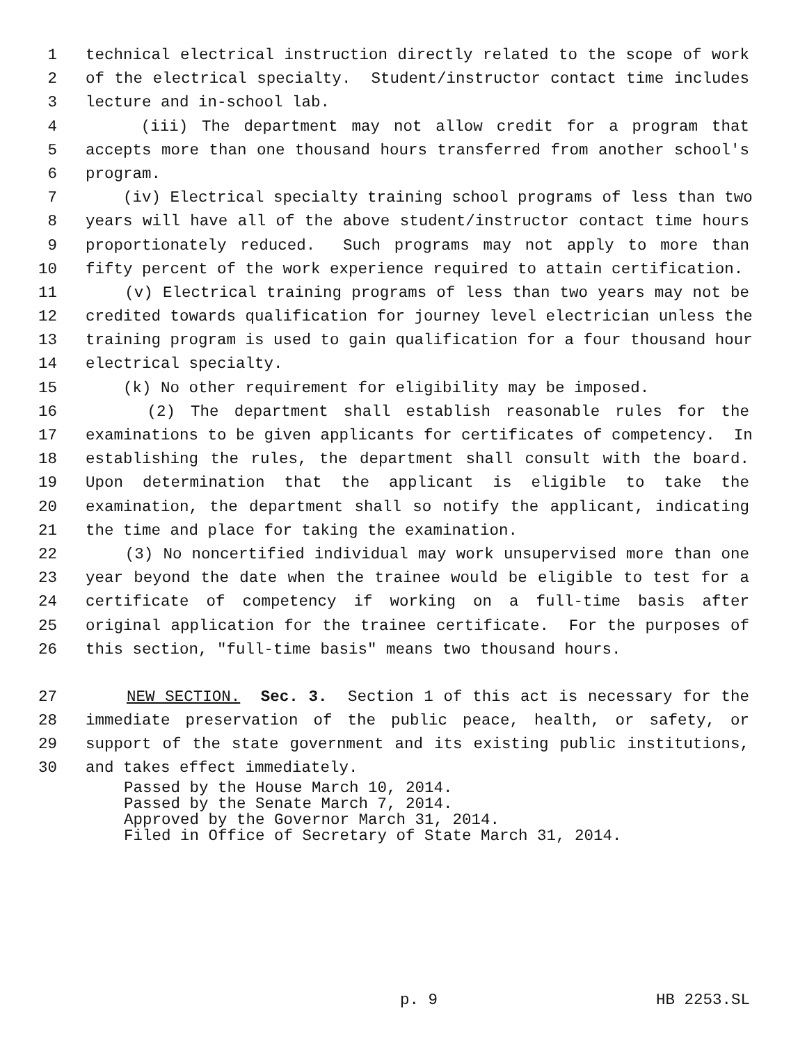1 technical electrical instruction directly related to the scope of work
2 of the electrical specialty. Student/instructor contact time includes
3 lecture and in-school lab.
4 (iii) The department may not allow credit for a program that
5 accepts more than one thousand hours transferred from another school's
6 program.
7 (iv) Electrical specialty training school programs of less than two
8 years will have all of the above student/instructor contact time hours
9 proportionately reduced. Such programs may not apply to more than
10 fifty percent of the work experience required to attain certification.
11 (v) Electrical training programs of less than two years may not be
12 credited towards qualification for journey level electrician unless the
13 training program is used to gain qualification for a four thousand hour
14 electrical specialty.
15 (k) No other requirement for eligibility may be imposed.
16 (2) The department shall establish reasonable rules for the
17 examinations to be given applicants for certificates of competency. In
18 establishing the rules, the department shall consult with the board.
19 Upon determination that the applicant is eligible to take the
20 examination, the department shall so notify the applicant, indicating
21 the time and place for taking the examination.
22 (3) No noncertified individual may work unsupervised more than one
23 year beyond the date when the trainee would be eligible to test for a
24 certificate of competency if working on a full-time basis after
25 original application for the trainee certificate. For the purposes of
26 this section, "full-time basis" means two thousand hours.
27 NEW SECTION. Sec. 3. Section 1 of this act is necessary for the
28 immediate preservation of the public peace, health, or safety, or
29 support of the state government and its existing public institutions,
30 and takes effect immediately.
Passed by the House March 10, 2014. Passed by the Senate March 7, 2014. Approved by the Governor March 31, 2014. Filed in Office of Secretary of State March 31, 2014.
p. 9 HB 2253.SL